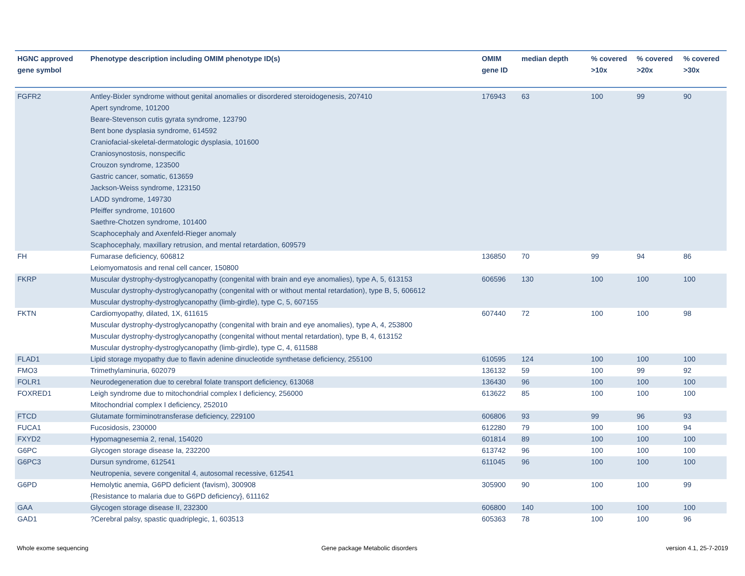| HGNC approved gene symbol | Phenotype description including OMIM phenotype ID(s) | OMIM gene ID | median depth | % covered >10x | % covered >20x | % covered >30x |
| --- | --- | --- | --- | --- | --- | --- |
| FGFR2 | Antley-Bixler syndrome without genital anomalies or disordered steroidogenesis, 207410 Apert syndrome, 101200 Beare-Stevenson cutis gyrata syndrome, 123790 Bent bone dysplasia syndrome, 614592 Craniofacial-skeletal-dermatologic dysplasia, 101600 Craniosynostosis, nonspecific Crouzon syndrome, 123500 Gastric cancer, somatic, 613659 Jackson-Weiss syndrome, 123150 LADD syndrome, 149730 Pfeiffer syndrome, 101600 Saethre-Chotzen syndrome, 101400 Scaphocephaly and Axenfeld-Rieger anomaly Scaphocephaly, maxillary retrusion, and mental retardation, 609579 | 176943 | 63 | 100 | 99 | 90 |
| FH | Fumarase deficiency, 606812 Leiomyomatosis and renal cell cancer, 150800 | 136850 | 70 | 99 | 94 | 86 |
| FKRP | Muscular dystrophy-dystroglycanopathy (congenital with brain and eye anomalies), type A, 5, 613153 Muscular dystrophy-dystroglycanopathy (congenital with or without mental retardation), type B, 5, 606612 Muscular dystrophy-dystroglycanopathy (limb-girdle), type C, 5, 607155 | 606596 | 130 | 100 | 100 | 100 |
| FKTN | Cardiomyopathy, dilated, 1X, 611615 Muscular dystrophy-dystroglycanopathy (congenital with brain and eye anomalies), type A, 4, 253800 Muscular dystrophy-dystroglycanopathy (congenital without mental retardation), type B, 4, 613152 Muscular dystrophy-dystroglycanopathy (limb-girdle), type C, 4, 611588 | 607440 | 72 | 100 | 100 | 98 |
| FLAD1 | Lipid storage myopathy due to flavin adenine dinucleotide synthetase deficiency, 255100 | 610595 | 124 | 100 | 100 | 100 |
| FMO3 | Trimethylaminuria, 602079 | 136132 | 59 | 100 | 99 | 92 |
| FOLR1 | Neurodegeneration due to cerebral folate transport deficiency, 613068 | 136430 | 96 | 100 | 100 | 100 |
| FOXRED1 | Leigh syndrome due to mitochondrial complex I deficiency, 256000 Mitochondrial complex I deficiency, 252010 | 613622 | 85 | 100 | 100 | 100 |
| FTCD | Glutamate formiminotransferase deficiency, 229100 | 606806 | 93 | 99 | 96 | 93 |
| FUCA1 | Fucosidosis, 230000 | 612280 | 79 | 100 | 100 | 94 |
| FXYD2 | Hypomagnesemia 2, renal, 154020 | 601814 | 89 | 100 | 100 | 100 |
| G6PC | Glycogen storage disease Ia, 232200 | 613742 | 96 | 100 | 100 | 100 |
| G6PC3 | Dursun syndrome, 612541 Neutropenia, severe congenital 4, autosomal recessive, 612541 | 611045 | 96 | 100 | 100 | 100 |
| G6PD | Hemolytic anemia, G6PD deficient (favism), 300908 {Resistance to malaria due to G6PD deficiency}, 611162 | 305900 | 90 | 100 | 100 | 99 |
| GAA | Glycogen storage disease II, 232300 | 606800 | 140 | 100 | 100 | 100 |
| GAD1 | ?Cerebral palsy, spastic quadriplegic, 1, 603513 | 605363 | 78 | 100 | 100 | 96 |
Whole exome sequencing
Gene package Metabolic disorders
version 4.1, 25-7-2019